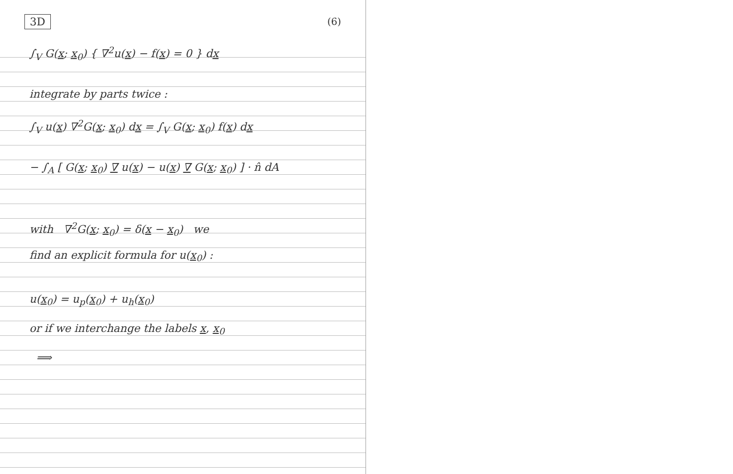3D (6)
∫<sub>V</sub> G(x; x<sub>0</sub>) { ∇<sup>2</sup>u(x) − f(x) = 0 } dx
integrate by parts twice :
∫<sub>V</sub> u(x) ∇<sup>2</sup>G(x; x<sub>0</sub>) dx = ∫<sub>V</sub> G(x; x<sub>0</sub>) f(x) dx
− ∫<sub>A</sub> [ G(x; x<sub>0</sub>) ∇ u(x) − u(x) ∇ G(x; x<sub>0</sub>) ] · n̂ dA
with ∇<sup>2</sup>G(x; x<sub>0</sub>) = δ(x − x<sub>0</sub>) we
find an explicit formula for u(x<sub>0</sub>) :
u(x<sub>0</sub>) = u<sub>p</sub>(x<sub>0</sub>) + u<sub>h</sub>(x<sub>0</sub>)
or if we interchange the labels x, x<sub>0</sub>
⟹